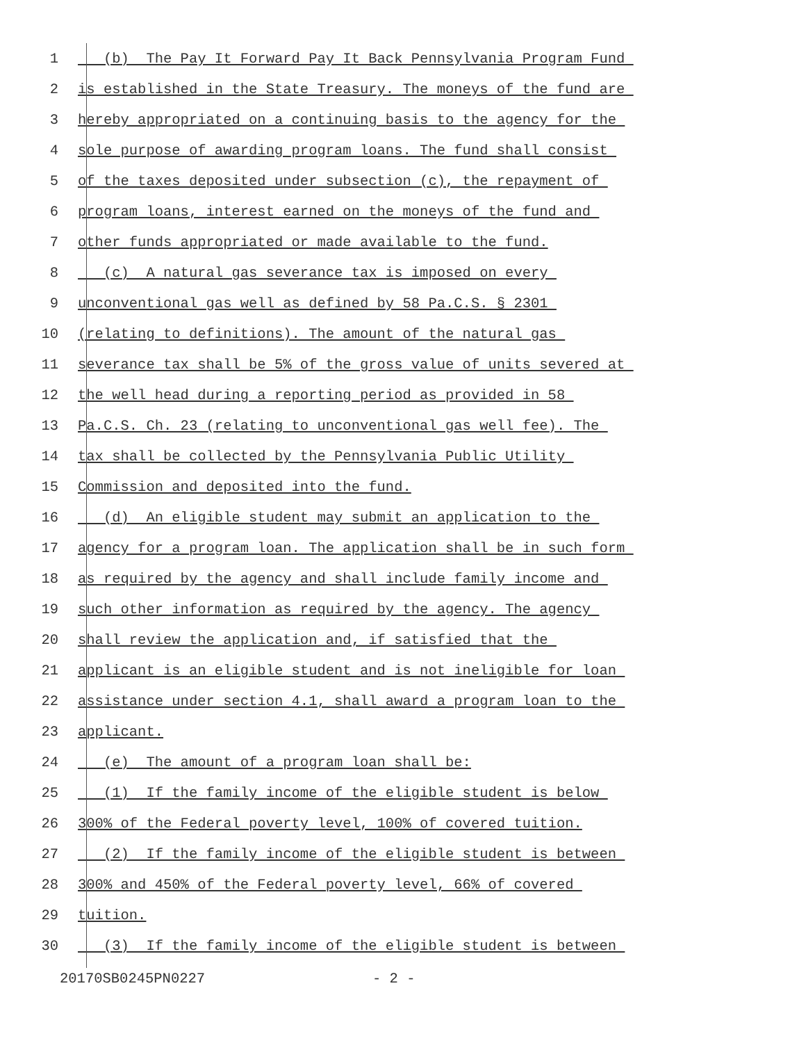1 (b) The Pay It Forward Pay It Back Pennsylvania Program Fund
2 is established in the State Treasury. The moneys of the fund are
3 hereby appropriated on a continuing basis to the agency for the
4 sole purpose of awarding program loans. The fund shall consist
5 of the taxes deposited under subsection (c), the repayment of
6 program loans, interest earned on the moneys of the fund and
7 other funds appropriated or made available to the fund.
8 (c) A natural gas severance tax is imposed on every
9 unconventional gas well as defined by 58 Pa.C.S. § 2301
10 (relating to definitions). The amount of the natural gas
11 severance tax shall be 5% of the gross value of units severed at
12 the well head during a reporting period as provided in 58
13 Pa.C.S. Ch. 23 (relating to unconventional gas well fee). The
14 tax shall be collected by the Pennsylvania Public Utility
15 Commission and deposited into the fund.
16 (d) An eligible student may submit an application to the
17 agency for a program loan. The application shall be in such form
18 as required by the agency and shall include family income and
19 such other information as required by the agency. The agency
20 shall review the application and, if satisfied that the
21 applicant is an eligible student and is not ineligible for loan
22 assistance under section 4.1, shall award a program loan to the
23 applicant.
24 (e) The amount of a program loan shall be:
25 (1) If the family income of the eligible student is below
26 300% of the Federal poverty level, 100% of covered tuition.
27 (2) If the family income of the eligible student is between
28 300% and 450% of the Federal poverty level, 66% of covered
29 tuition.
30 (3) If the family income of the eligible student is between
20170SB0245PN0227 - 2 -